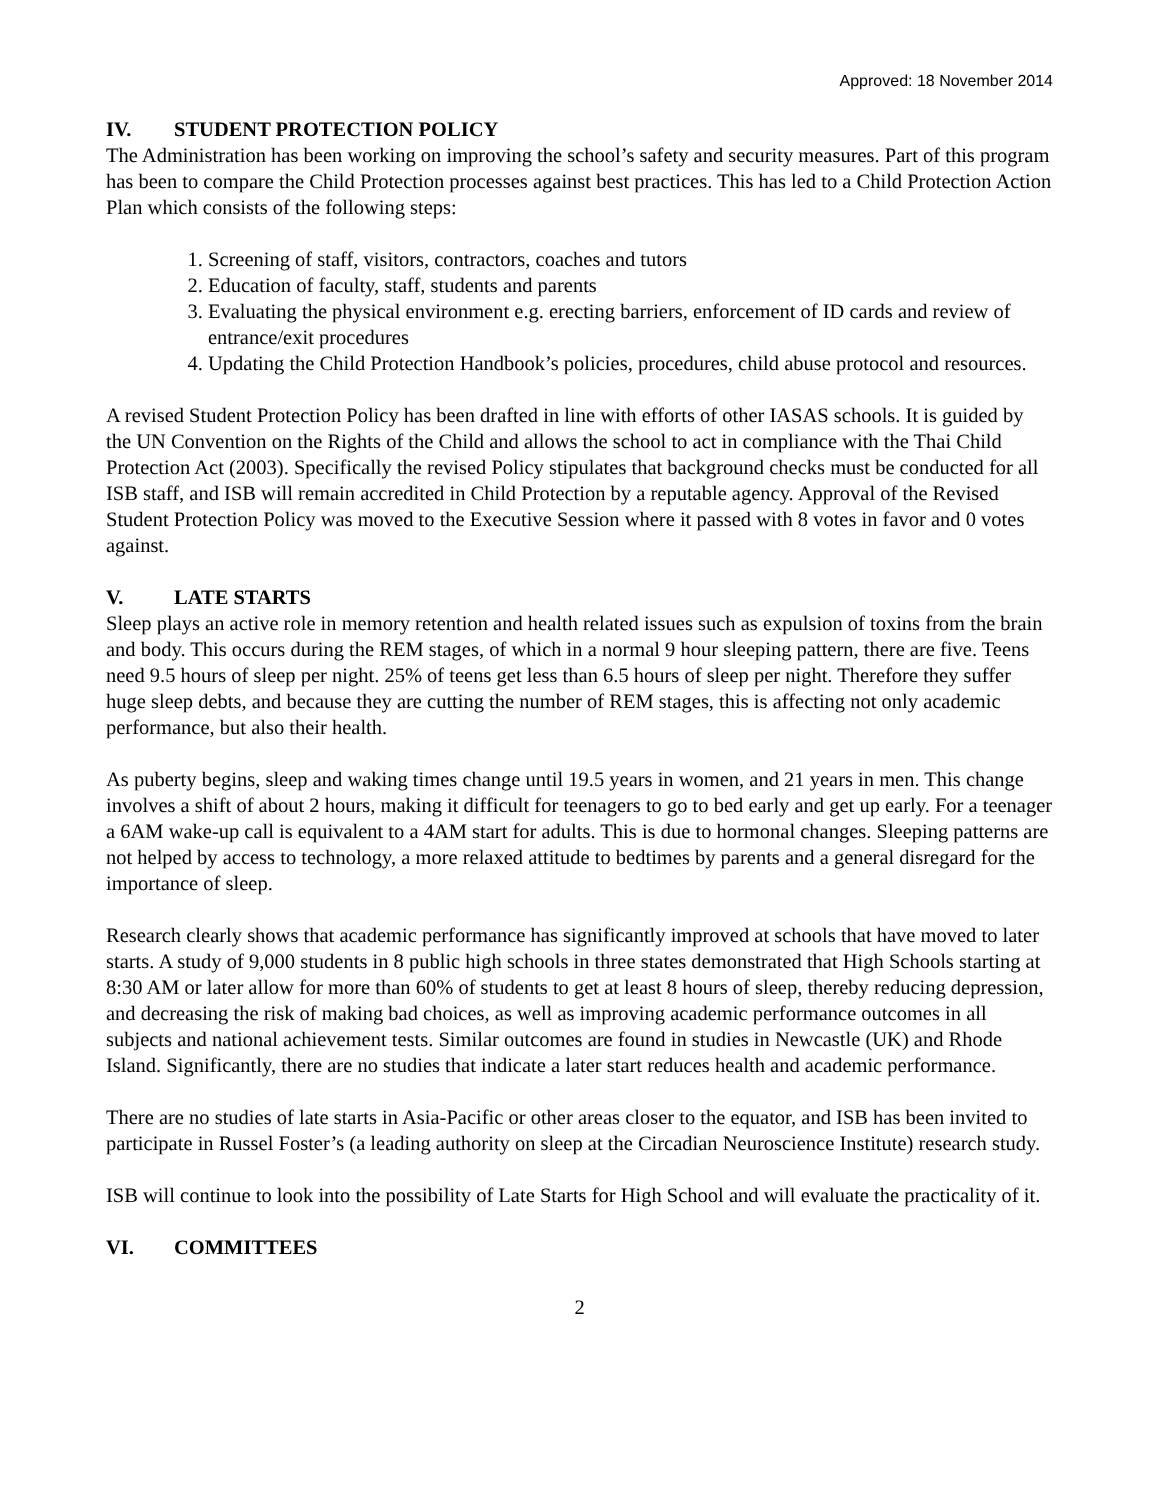Approved: 18 November 2014
IV. STUDENT PROTECTION POLICY
The Administration has been working on improving the school’s safety and security measures. Part of this program has been to compare the Child Protection processes against best practices. This has led to a Child Protection Action Plan which consists of the following steps:
1. Screening of staff, visitors, contractors, coaches and tutors
2. Education of faculty, staff, students and parents
3. Evaluating the physical environment e.g. erecting barriers, enforcement of ID cards and review of entrance/exit procedures
4. Updating the Child Protection Handbook’s policies, procedures, child abuse protocol and resources.
A revised Student Protection Policy has been drafted in line with efforts of other IASAS schools. It is guided by the UN Convention on the Rights of the Child and allows the school to act in compliance with the Thai Child Protection Act (2003). Specifically the revised Policy stipulates that background checks must be conducted for all ISB staff, and ISB will remain accredited in Child Protection by a reputable agency. Approval of the Revised Student Protection Policy was moved to the Executive Session where it passed with 8 votes in favor and 0 votes against.
V. LATE STARTS
Sleep plays an active role in memory retention and health related issues such as expulsion of toxins from the brain and body. This occurs during the REM stages, of which in a normal 9 hour sleeping pattern, there are five. Teens need 9.5 hours of sleep per night. 25% of teens get less than 6.5 hours of sleep per night. Therefore they suffer huge sleep debts, and because they are cutting the number of REM stages, this is affecting not only academic performance, but also their health.
As puberty begins, sleep and waking times change until 19.5 years in women, and 21 years in men. This change involves a shift of about 2 hours, making it difficult for teenagers to go to bed early and get up early. For a teenager a 6AM wake-up call is equivalent to a 4AM start for adults. This is due to hormonal changes. Sleeping patterns are not helped by access to technology, a more relaxed attitude to bedtimes by parents and a general disregard for the importance of sleep.
Research clearly shows that academic performance has significantly improved at schools that have moved to later starts. A study of 9,000 students in 8 public high schools in three states demonstrated that High Schools starting at 8:30 AM or later allow for more than 60% of students to get at least 8 hours of sleep, thereby reducing depression, and decreasing the risk of making bad choices, as well as improving academic performance outcomes in all subjects and national achievement tests. Similar outcomes are found in studies in Newcastle (UK) and Rhode Island. Significantly, there are no studies that indicate a later start reduces health and academic performance.
There are no studies of late starts in Asia-Pacific or other areas closer to the equator, and ISB has been invited to participate in Russel Foster’s (a leading authority on sleep at the Circadian Neuroscience Institute) research study.
ISB will continue to look into the possibility of Late Starts for High School and will evaluate the practicality of it.
VI. COMMITTEES
2